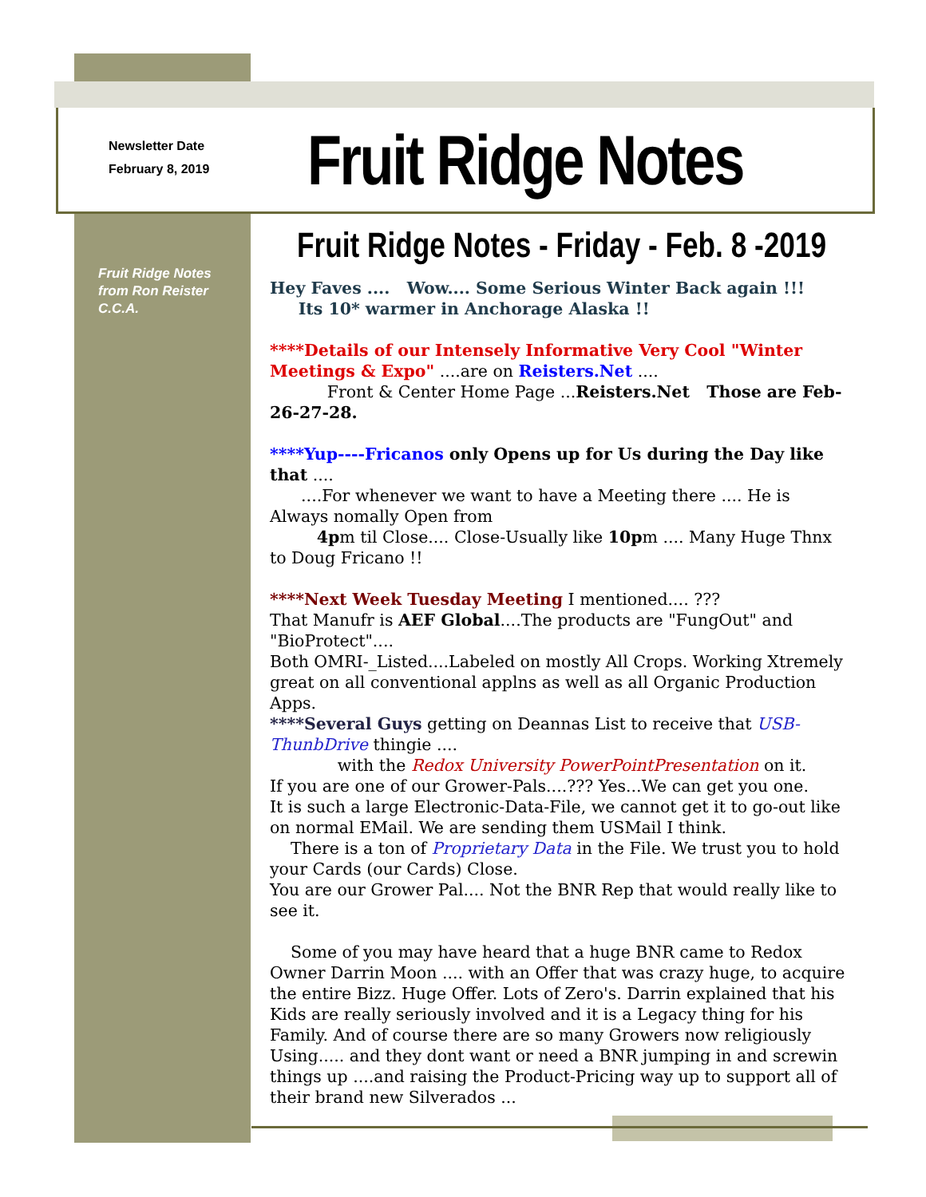Newsletter Date
February 8, 2019
Fruit Ridge Notes
Fruit Ridge Notes
from Ron Reister
C.C.A.
Fruit Ridge Notes - Friday - Feb. 8 -2019
Hey Faves .... Wow.... Some Serious Winter Back again !!!
Its 10* warmer in Anchorage Alaska !!
****Details of our Intensely Informative Very Cool "Winter Meetings & Expo" ....are on Reisters.Net ....
Front & Center Home Page ...Reisters.Net Those are Feb-26-27-28.
****Yup----Fricanos only Opens up for Us during the Day like that ....
....For whenever we want to have a Meeting there .... He is Always nomally Open from
4pm til Close.... Close-Usually like 10pm .... Many Huge Thnx to Doug Fricano !!
****Next Week Tuesday Meeting I mentioned.... ???
That Manufr is AEF Global....The products are "FungOut" and "BioProtect"....
Both OMRI-_Listed....Labeled on mostly All Crops. Working Xtremely great on all conventional applns as well as all Organic Production Apps.
****Several Guys getting on Deannas List to receive that USB-ThunbDrive thingie ....
with the Redox University PowerPointPresentation on it.
If you are one of our Grower-Pals....??? Yes...We can get you one.
It is such a large Electronic-Data-File, we cannot get it to go-out like on normal EMail. We are sending them USMail I think.
There is a ton of Proprietary Data in the File. We trust you to hold your Cards (our Cards) Close.
You are our Grower Pal.... Not the BNR Rep that would really like to see it.
Some of you may have heard that a huge BNR came to Redox Owner Darrin Moon .... with an Offer that was crazy huge, to acquire the entire Bizz. Huge Offer. Lots of Zero's. Darrin explained that his Kids are really seriously involved and it is a Legacy thing for his Family. And of course there are so many Growers now religiously Using..... and they dont want or need a BNR jumping in and screwin things up ....and raising the Product-Pricing way up to support all of their brand new Silverados ...